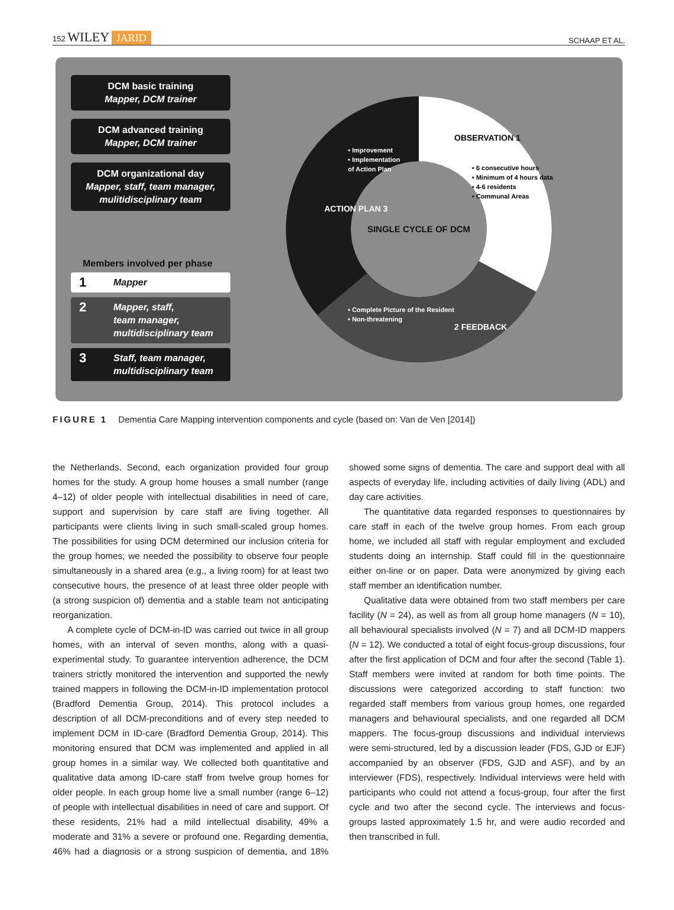152 WILEY JARID SCHAAP ET AL.
DCM basic training
Mapper, DCM trainer
DCM advanced training
Mapper, DCM trainer
DCM organizational day
Mapper, staff, team manager, mulitidisciplinary team
Members involved per phase
1 Mapper
2 Mapper, staff,
team manager,
multidisciplinary team
3 Staff, team manager,
multidisciplinary team
SINGLE CYCLE OF DCM
OBSERVATION 1
• 6 consecutive hours
• Minimum of 4 hours data
• 4-6 residents
• Communal Areas
2 FEEDBACK
• Complete Picture of the Resident
• Non-threatening
ACTION PLAN 3
• Improvement
• Implementation
of Action Plan
FIGURE 1 Dementia Care Mapping intervention components and cycle (based on: Van de Ven [2014])
the Netherlands. Second, each organization provided four group homes for the study. A group home houses a small number (range 4–12) of older people with intellectual disabilities in need of care, support and supervision by care staff are living together. All participants were clients living in such small-scaled group homes. The possibilities for using DCM determined our inclusion criteria for the group homes; we needed the possibility to observe four people simultaneously in a shared area (e.g., a living room) for at least two consecutive hours, the presence of at least three older people with (a strong suspicion of) dementia and a stable team not anticipating reorganization.
A complete cycle of DCM-in-ID was carried out twice in all group homes, with an interval of seven months, along with a quasi-experimental study. To guarantee intervention adherence, the DCM trainers strictly monitored the intervention and supported the newly trained mappers in following the DCM-in-ID implementation protocol (Bradford Dementia Group, 2014). This protocol includes a description of all DCM-preconditions and of every step needed to implement DCM in ID-care (Bradford Dementia Group, 2014). This monitoring ensured that DCM was implemented and applied in all group homes in a similar way. We collected both quantitative and qualitative data among ID-care staff from twelve group homes for older people. In each group home live a small number (range 6–12) of people with intellectual disabilities in need of care and support. Of these residents, 21% had a mild intellectual disability, 49% a moderate and 31% a severe or profound one. Regarding dementia, 46% had a diagnosis or a strong suspicion of dementia, and 18% showed some signs of dementia. The care and support deal with all aspects of everyday life, including activities of daily living (ADL) and day care activities.
The quantitative data regarded responses to questionnaires by care staff in each of the twelve group homes. From each group home, we included all staff with regular employment and excluded students doing an internship. Staff could fill in the questionnaire either on-line or on paper. Data were anonymized by giving each staff member an identification number.
Qualitative data were obtained from two staff members per care facility (N = 24), as well as from all group home managers (N = 10), all behavioural specialists involved (N = 7) and all DCM-ID mappers (N = 12). We conducted a total of eight focus-group discussions, four after the first application of DCM and four after the second (Table 1). Staff members were invited at random for both time points. The discussions were categorized according to staff function: two regarded staff members from various group homes, one regarded managers and behavioural specialists, and one regarded all DCM mappers. The focus-group discussions and individual interviews were semi-structured, led by a discussion leader (FDS, GJD or EJF) accompanied by an observer (FDS, GJD and ASF), and by an interviewer (FDS), respectively. Individual interviews were held with participants who could not attend a focus-group, four after the first cycle and two after the second cycle. The interviews and focus-groups lasted approximately 1.5 hr, and were audio recorded and then transcribed in full.